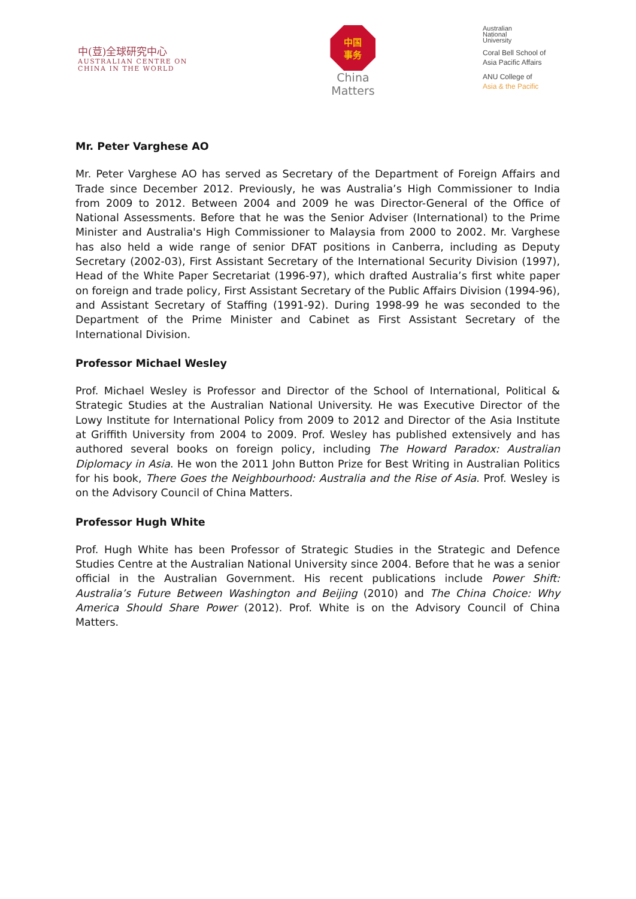中(荳)全球研究中心
AUSTRALIAN CENTRE ON
CHINA IN THE WORLD
中国
事务
China
Matters
Australian
National
University
Coral Bell School of
Asia Pacific Affairs
ANU College of
Asia & the Pacific
Mr. Peter Varghese AO
Mr. Peter Varghese AO has served as Secretary of the Department of Foreign Affairs and Trade since December 2012. Previously, he was Australia’s High Commissioner to India from 2009 to 2012. Between 2004 and 2009 he was Director-General of the Office of National Assessments. Before that he was the Senior Adviser (International) to the Prime Minister and Australia's High Commissioner to Malaysia from 2000 to 2002. Mr. Varghese has also held a wide range of senior DFAT positions in Canberra, including as Deputy Secretary (2002-03), First Assistant Secretary of the International Security Division (1997), Head of the White Paper Secretariat (1996-97), which drafted Australia’s first white paper on foreign and trade policy, First Assistant Secretary of the Public Affairs Division (1994-96), and Assistant Secretary of Staffing (1991-92). During 1998-99 he was seconded to the Department of the Prime Minister and Cabinet as First Assistant Secretary of the International Division.
Professor Michael Wesley
Prof. Michael Wesley is Professor and Director of the School of International, Political & Strategic Studies at the Australian National University. He was Executive Director of the Lowy Institute for International Policy from 2009 to 2012 and Director of the Asia Institute at Griffith University from 2004 to 2009. Prof. Wesley has published extensively and has authored several books on foreign policy, including The Howard Paradox: Australian Diplomacy in Asia. He won the 2011 John Button Prize for Best Writing in Australian Politics for his book, There Goes the Neighbourhood: Australia and the Rise of Asia. Prof. Wesley is on the Advisory Council of China Matters.
Professor Hugh White
Prof. Hugh White has been Professor of Strategic Studies in the Strategic and Defence Studies Centre at the Australian National University since 2004. Before that he was a senior official in the Australian Government. His recent publications include Power Shift: Australia’s Future Between Washington and Beijing (2010) and The China Choice: Why America Should Share Power (2012). Prof. White is on the Advisory Council of China Matters.